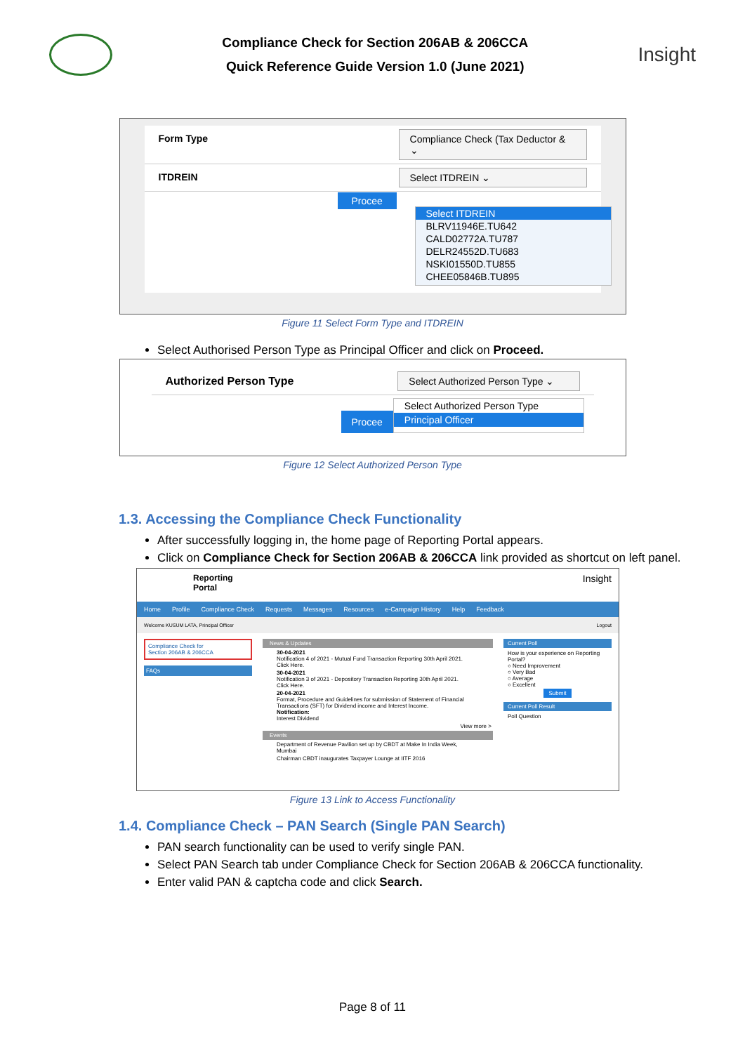Compliance Check for Section 206AB & 206CCA
Quick Reference Guide Version 1.0 (June 2021)
Insight
Form Type Compliance Check (Tax Deductor & ⌄
ITDREIN Select ITDREIN ⌄
Procee
Select ITDREIN
BLRV11946E.TU642
CALD02772A.TU787
DELR24552D.TU683
NSKI01550D.TU855
CHEE05846B.TU895
Figure 11 Select Form Type and ITDREIN
Select Authorised Person Type as Principal Officer and click on Proceed.
Authorized Person Type Select Authorized Person Type ⌄
Procee
Select Authorized Person Type
Principal Officer
Figure 12 Select Authorized Person Type
1.3. Accessing the Compliance Check Functionality
After successfully logging in, the home page of Reporting Portal appears.
Click on Compliance Check for Section 206AB & 206CCA link provided as shortcut on left panel.
Reporting
Portal Insight
Home Profile Compliance Check Requests Messages Resources e-Campaign History Help Feedback
Welcome KUSUM LATA, Principal Officer Logout
Compliance Check for
Section 206AB & 206CCA
FAQs
News & Updates
30-04-2021
Notification 4 of 2021 - Mutual Fund Transaction Reporting 30th April 2021.
Click Here.
30-04-2021
Notification 3 of 2021 - Depository Transaction Reporting 30th April 2021.
Click Here.
20-04-2021
Format, Procedure and Guidelines for submission of Statement of Financial Transactions (SFT) for Dividend income and Interest Income.
Notification:
Interest Dividend
View more >
Events
Department of Revenue Pavilion set up by CBDT at Make In India Week, Mumbai
Chairman CBDT inaugurates Taxpayer Lounge at IITF 2016
Current Poll
How is your experience on Reporting Portal?
○ Need Improvement
○ Very Bad
○ Average
○ Excellent
Submit
Current Poll Result
Poll Question
Figure 13 Link to Access Functionality
1.4. Compliance Check – PAN Search (Single PAN Search)
PAN search functionality can be used to verify single PAN.
Select PAN Search tab under Compliance Check for Section 206AB & 206CCA functionality.
Enter valid PAN & captcha code and click Search.
Page 8 of 11